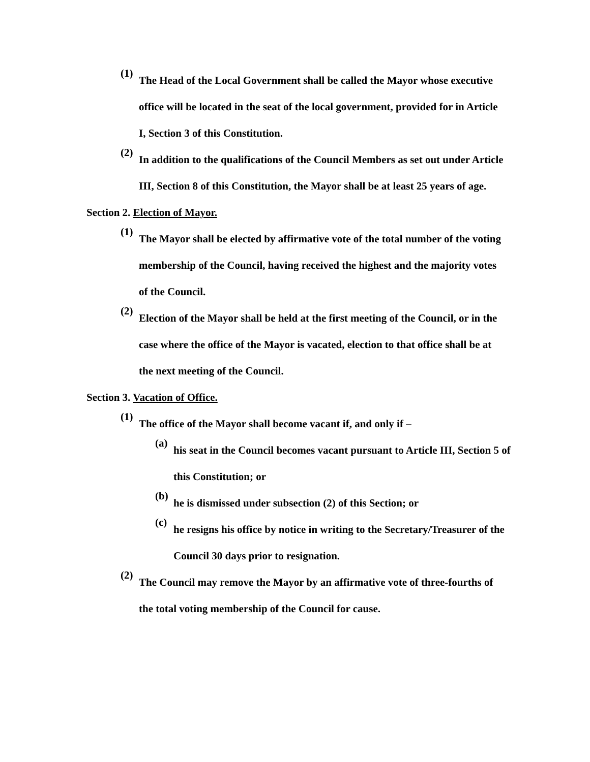(1)
The Head of the Local Government shall be called the Mayor whose executive office will be located in the seat of the local government, provided for in Article I, Section 3 of this Constitution.
(2)
In addition to the qualifications of the Council Members as set out under Article III, Section 8 of this Constitution, the Mayor shall be at least 25 years of age.
Section 2. Election of Mayor.
(1)
The Mayor shall be elected by affirmative vote of the total number of the voting membership of the Council, having received the highest and the majority votes of the Council.
(2)
Election of the Mayor shall be held at the first meeting of the Council, or in the case where the office of the Mayor is vacated, election to that office shall be at the next meeting of the Council.
Section 3. Vacation of Office.
(1)
The office of the Mayor shall become vacant if, and only if –
(a)
his seat in the Council becomes vacant pursuant to Article III, Section 5 of this Constitution; or
(b)
he is dismissed under subsection (2) of this Section; or
(c)
he resigns his office by notice in writing to the Secretary/Treasurer of the Council 30 days prior to resignation.
(2)
The Council may remove the Mayor by an affirmative vote of three-fourths of the total voting membership of the Council for cause.